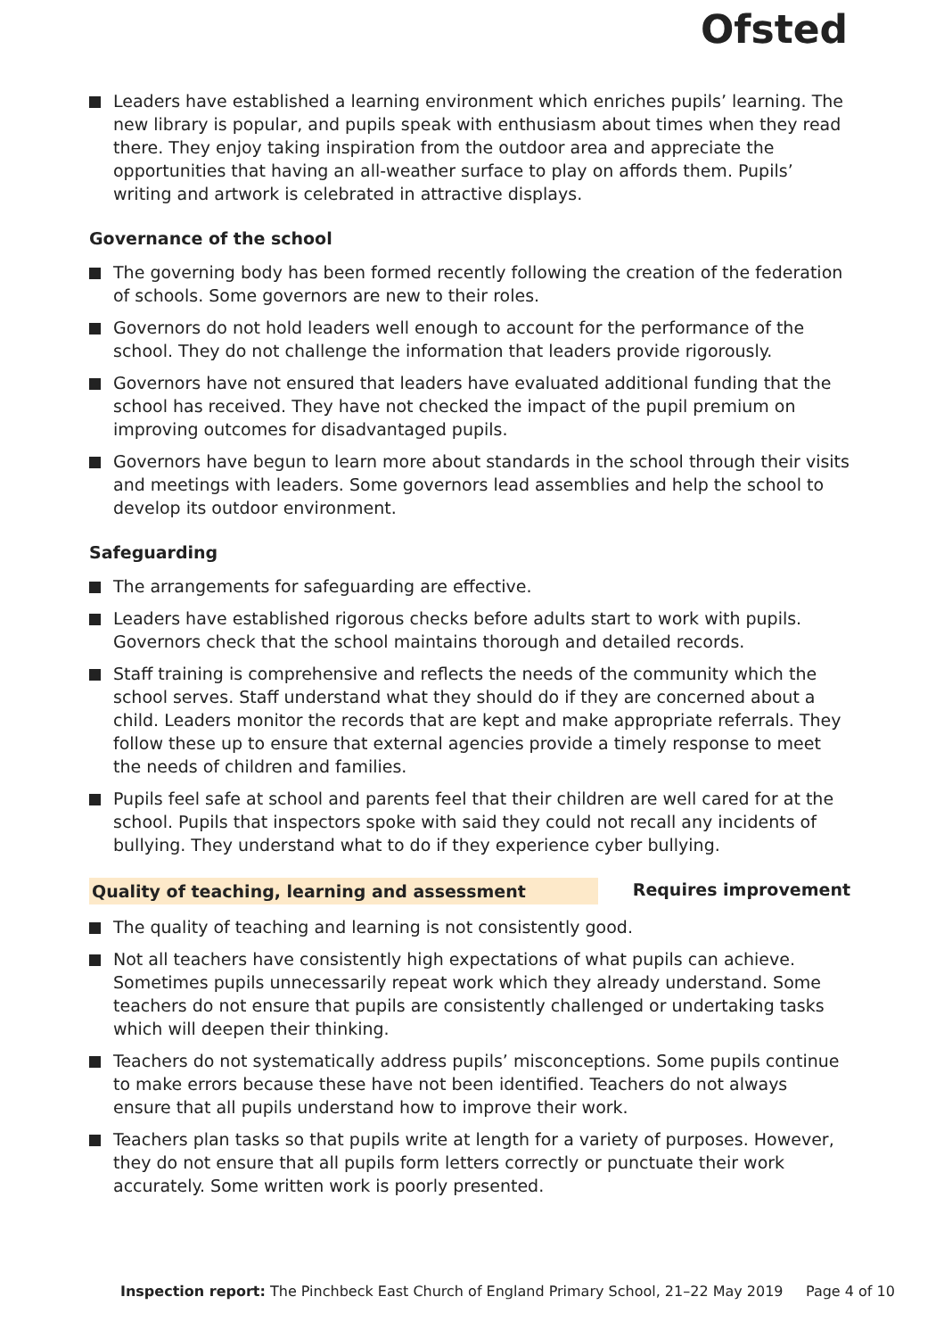Ofsted
Leaders have established a learning environment which enriches pupils’ learning. The new library is popular, and pupils speak with enthusiasm about times when they read there. They enjoy taking inspiration from the outdoor area and appreciate the opportunities that having an all-weather surface to play on affords them. Pupils’ writing and artwork is celebrated in attractive displays.
Governance of the school
The governing body has been formed recently following the creation of the federation of schools. Some governors are new to their roles.
Governors do not hold leaders well enough to account for the performance of the school. They do not challenge the information that leaders provide rigorously.
Governors have not ensured that leaders have evaluated additional funding that the school has received. They have not checked the impact of the pupil premium on improving outcomes for disadvantaged pupils.
Governors have begun to learn more about standards in the school through their visits and meetings with leaders. Some governors lead assemblies and help the school to develop its outdoor environment.
Safeguarding
The arrangements for safeguarding are effective.
Leaders have established rigorous checks before adults start to work with pupils. Governors check that the school maintains thorough and detailed records.
Staff training is comprehensive and reflects the needs of the community which the school serves. Staff understand what they should do if they are concerned about a child. Leaders monitor the records that are kept and make appropriate referrals. They follow these up to ensure that external agencies provide a timely response to meet the needs of children and families.
Pupils feel safe at school and parents feel that their children are well cared for at the school. Pupils that inspectors spoke with said they could not recall any incidents of bullying. They understand what to do if they experience cyber bullying.
Quality of teaching, learning and assessment Requires improvement
The quality of teaching and learning is not consistently good.
Not all teachers have consistently high expectations of what pupils can achieve. Sometimes pupils unnecessarily repeat work which they already understand. Some teachers do not ensure that pupils are consistently challenged or undertaking tasks which will deepen their thinking.
Teachers do not systematically address pupils’ misconceptions. Some pupils continue to make errors because these have not been identified. Teachers do not always ensure that all pupils understand how to improve their work.
Teachers plan tasks so that pupils write at length for a variety of purposes. However, they do not ensure that all pupils form letters correctly or punctuate their work accurately. Some written work is poorly presented.
Inspection report: The Pinchbeck East Church of England Primary School, 21–22 May 2019 Page 4 of 10